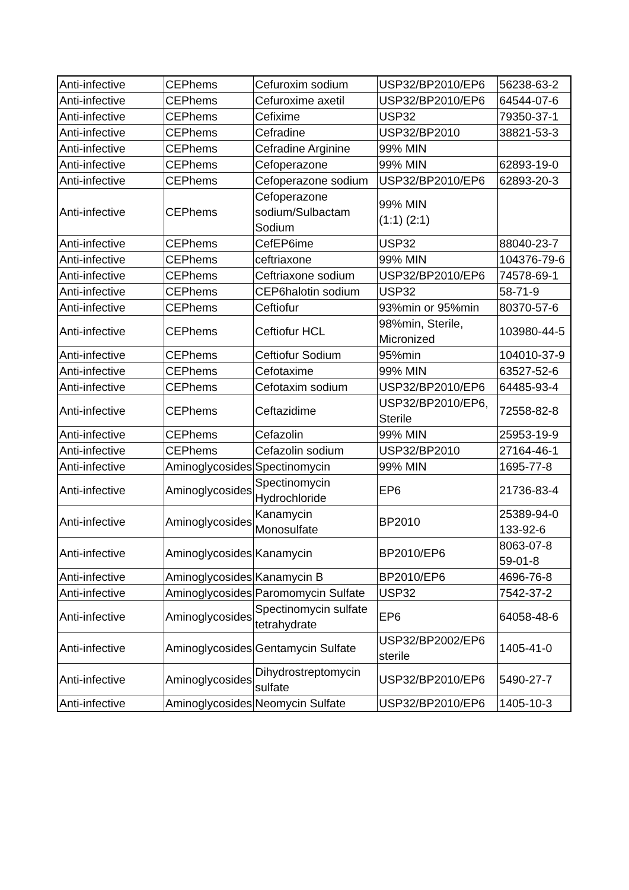| Anti-infective | CEPhems | Cefuroxim sodium | USP32/BP2010/EP6 | 56238-63-2 |
| Anti-infective | CEPhems | Cefuroxime axetil | USP32/BP2010/EP6 | 64544-07-6 |
| Anti-infective | CEPhems | Cefixime | USP32 | 79350-37-1 |
| Anti-infective | CEPhems | Cefradine | USP32/BP2010 | 38821-53-3 |
| Anti-infective | CEPhems | Cefradine Arginine | 99% MIN | |
| Anti-infective | CEPhems | Cefoperazone | 99% MIN | 62893-19-0 |
| Anti-infective | CEPhems | Cefoperazone sodium | USP32/BP2010/EP6 | 62893-20-3 |
| Anti-infective | CEPhems | Cefoperazone sodium/Sulbactam Sodium | 99% MIN (1:1) (2:1) | |
| Anti-infective | CEPhems | CefEP6ime | USP32 | 88040-23-7 |
| Anti-infective | CEPhems | ceftriaxone | 99% MIN | 104376-79-6 |
| Anti-infective | CEPhems | Ceftriaxone sodium | USP32/BP2010/EP6 | 74578-69-1 |
| Anti-infective | CEPhems | CEP6halotin sodium | USP32 | 58-71-9 |
| Anti-infective | CEPhems | Ceftiofur | 93%min or 95%min | 80370-57-6 |
| Anti-infective | CEPhems | Ceftiofur HCL | 98%min, Sterile, Micronized | 103980-44-5 |
| Anti-infective | CEPhems | Ceftiofur Sodium | 95%min | 104010-37-9 |
| Anti-infective | CEPhems | Cefotaxime | 99% MIN | 63527-52-6 |
| Anti-infective | CEPhems | Cefotaxim sodium | USP32/BP2010/EP6 | 64485-93-4 |
| Anti-infective | CEPhems | Ceftazidime | USP32/BP2010/EP6, Sterile | 72558-82-8 |
| Anti-infective | CEPhems | Cefazolin | 99% MIN | 25953-19-9 |
| Anti-infective | CEPhems | Cefazolin sodium | USP32/BP2010 | 27164-46-1 |
| Anti-infective | Aminoglycosides | Spectinomycin | 99% MIN | 1695-77-8 |
| Anti-infective | Aminoglycosides | Spectinomycin Hydrochloride | EP6 | 21736-83-4 |
| Anti-infective | Aminoglycosides | Kanamycin Monosulfate | BP2010 | 25389-94-0 133-92-6 |
| Anti-infective | Aminoglycosides | Kanamycin | BP2010/EP6 | 8063-07-8 59-01-8 |
| Anti-infective | Aminoglycosides | Kanamycin B | BP2010/EP6 | 4696-76-8 |
| Anti-infective | Aminoglycosides | Paromomycin Sulfate | USP32 | 7542-37-2 |
| Anti-infective | Aminoglycosides | Spectinomycin sulfate tetrahydrate | EP6 | 64058-48-6 |
| Anti-infective | Aminoglycosides | Gentamycin Sulfate | USP32/BP2002/EP6 sterile | 1405-41-0 |
| Anti-infective | Aminoglycosides | Dihydrostreptomycin sulfate | USP32/BP2010/EP6 | 5490-27-7 |
| Anti-infective | Aminoglycosides | Neomycin Sulfate | USP32/BP2010/EP6 | 1405-10-3 |